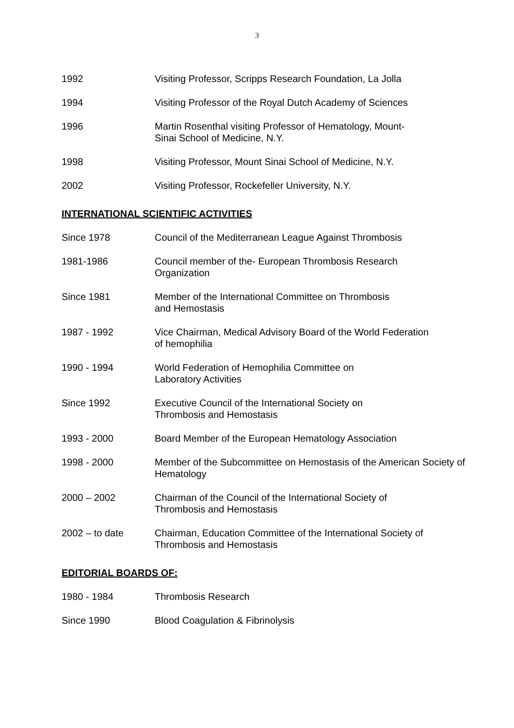3
1992 Visiting Professor, Scripps Research Foundation, La Jolla
1994 Visiting Professor of the Royal Dutch Academy of Sciences
1996 Martin Rosenthal visiting Professor of Hematology, Mount-
Sinai School of Medicine, N.Y.
1998 Visiting Professor, Mount Sinai School of Medicine, N.Y.
2002 Visiting Professor, Rockefeller University, N.Y.
INTERNATIONAL SCIENTIFIC ACTIVITIES
Since 1978 Council of the Mediterranean League Against Thrombosis
1981-1986 Council member of the- European Thrombosis Research
Organization
Since 1981 Member of the International Committee on Thrombosis
and Hemostasis
1987 - 1992 Vice Chairman, Medical Advisory Board of the World Federation
of hemophilia
1990 - 1994 World Federation of Hemophilia Committee on
Laboratory Activities
Since 1992 Executive Council of the International Society on
Thrombosis and Hemostasis
1993 - 2000 Board Member of the European Hematology Association
1998 - 2000 Member of the Subcommittee on Hemostasis of the American Society of Hematology
2000 – 2002 Chairman of the Council of the International Society of
Thrombosis and Hemostasis
2002 – to date Chairman, Education Committee of the International Society of
Thrombosis and Hemostasis
EDITORIAL BOARDS OF:
1980 - 1984 Thrombosis Research
Since 1990 Blood Coagulation & Fibrinolysis